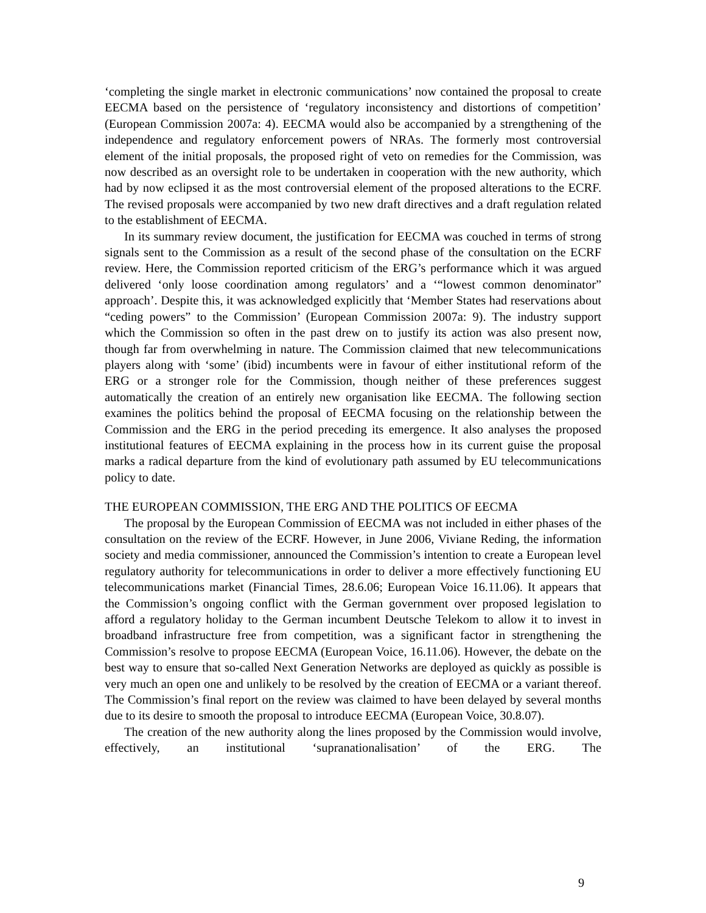‘completing the single market in electronic communications’ now contained the proposal to create EECMA based on the persistence of ‘regulatory inconsistency and distortions of competition’ (European Commission 2007a: 4). EECMA would also be accompanied by a strengthening of the independence and regulatory enforcement powers of NRAs. The formerly most controversial element of the initial proposals, the proposed right of veto on remedies for the Commission, was now described as an oversight role to be undertaken in cooperation with the new authority, which had by now eclipsed it as the most controversial element of the proposed alterations to the ECRF. The revised proposals were accompanied by two new draft directives and a draft regulation related to the establishment of EECMA.
In its summary review document, the justification for EECMA was couched in terms of strong signals sent to the Commission as a result of the second phase of the consultation on the ECRF review. Here, the Commission reported criticism of the ERG’s performance which it was argued delivered ‘only loose coordination among regulators’ and a ‘“lowest common denominator” approach’. Despite this, it was acknowledged explicitly that ‘Member States had reservations about “ceding powers” to the Commission’ (European Commission 2007a: 9). The industry support which the Commission so often in the past drew on to justify its action was also present now, though far from overwhelming in nature. The Commission claimed that new telecommunications players along with ‘some’ (ibid) incumbents were in favour of either institutional reform of the ERG or a stronger role for the Commission, though neither of these preferences suggest automatically the creation of an entirely new organisation like EECMA. The following section examines the politics behind the proposal of EECMA focusing on the relationship between the Commission and the ERG in the period preceding its emergence. It also analyses the proposed institutional features of EECMA explaining in the process how in its current guise the proposal marks a radical departure from the kind of evolutionary path assumed by EU telecommunications policy to date.
THE EUROPEAN COMMISSION, THE ERG AND THE POLITICS OF EECMA
The proposal by the European Commission of EECMA was not included in either phases of the consultation on the review of the ECRF. However, in June 2006, Viviane Reding, the information society and media commissioner, announced the Commission’s intention to create a European level regulatory authority for telecommunications in order to deliver a more effectively functioning EU telecommunications market (Financial Times, 28.6.06; European Voice 16.11.06). It appears that the Commission’s ongoing conflict with the German government over proposed legislation to afford a regulatory holiday to the German incumbent Deutsche Telekom to allow it to invest in broadband infrastructure free from competition, was a significant factor in strengthening the Commission’s resolve to propose EECMA (European Voice, 16.11.06). However, the debate on the best way to ensure that so-called Next Generation Networks are deployed as quickly as possible is very much an open one and unlikely to be resolved by the creation of EECMA or a variant thereof. The Commission’s final report on the review was claimed to have been delayed by several months due to its desire to smooth the proposal to introduce EECMA (European Voice, 30.8.07).
The creation of the new authority along the lines proposed by the Commission would involve, effectively, an institutional ‘supranationalisation’ of the ERG. The
9